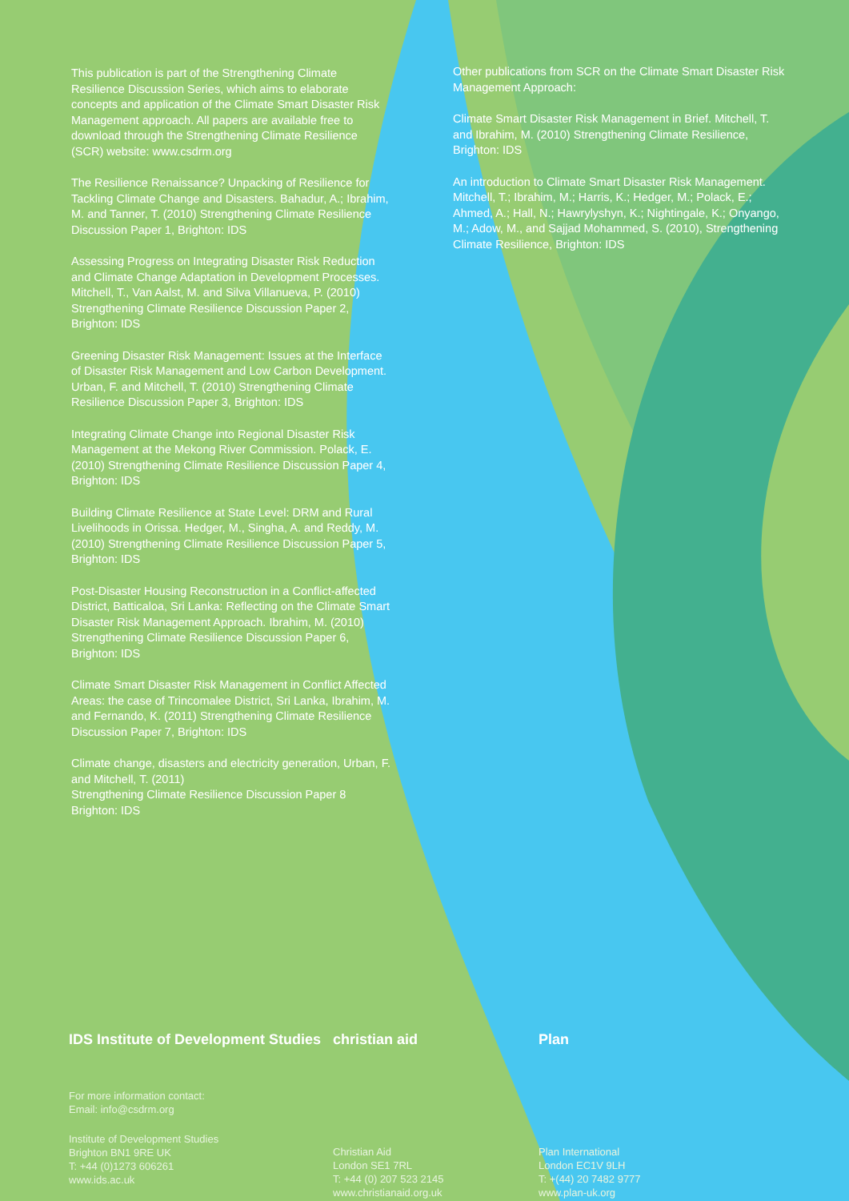This publication is part of the Strengthening Climate Resilience Discussion Series, which aims to elaborate concepts and application of the Climate Smart Disaster Risk Management approach. All papers are available free to download through the Strengthening Climate Resilience (SCR) website: www.csdrm.org
The Resilience Renaissance? Unpacking of Resilience for Tackling Climate Change and Disasters. Bahadur, A.; Ibrahim, M. and Tanner, T. (2010) Strengthening Climate Resilience Discussion Paper 1, Brighton: IDS
Assessing Progress on Integrating Disaster Risk Reduction and Climate Change Adaptation in Development Processes. Mitchell, T., Van Aalst, M. and Silva Villanueva, P. (2010) Strengthening Climate Resilience Discussion Paper 2, Brighton: IDS
Greening Disaster Risk Management: Issues at the Interface of Disaster Risk Management and Low Carbon Development. Urban, F. and Mitchell, T. (2010) Strengthening Climate Resilience Discussion Paper 3, Brighton: IDS
Integrating Climate Change into Regional Disaster Risk Management at the Mekong River Commission. Polack, E. (2010) Strengthening Climate Resilience Discussion Paper 4, Brighton: IDS
Building Climate Resilience at State Level: DRM and Rural Livelihoods in Orissa. Hedger, M., Singha, A. and Reddy, M. (2010) Strengthening Climate Resilience Discussion Paper 5, Brighton: IDS
Post-Disaster Housing Reconstruction in a Conflict-affected District, Batticaloa, Sri Lanka: Reflecting on the Climate Smart Disaster Risk Management Approach. Ibrahim, M. (2010) Strengthening Climate Resilience Discussion Paper 6, Brighton: IDS
Climate Smart Disaster Risk Management in Conflict Affected Areas: the case of Trincomalee District, Sri Lanka, Ibrahim, M. and Fernando, K. (2011) Strengthening Climate Resilience Discussion Paper 7, Brighton: IDS
Climate change, disasters and electricity generation, Urban, F. and Mitchell, T. (2011)
Strengthening Climate Resilience Discussion Paper 8
Brighton: IDS
Other publications from SCR on the Climate Smart Disaster Risk Management Approach:
Climate Smart Disaster Risk Management in Brief. Mitchell, T. and Ibrahim, M. (2010) Strengthening Climate Resilience, Brighton: IDS
An introduction to Climate Smart Disaster Risk Management. Mitchell, T.; Ibrahim, M.; Harris, K.; Hedger, M.; Polack, E.; Ahmed, A.; Hall, N.; Hawrylyshyn, K.; Nightingale, K.; Onyango, M.; Adow, M., and Sajjad Mohammed, S. (2010), Strengthening Climate Resilience, Brighton: IDS
IDS Institute of Development Studies
For more information contact:
Email: info@csdrm.org
Institute of Development Studies
Brighton BN1 9RE UK
T: +44 (0)1273 606261
www.ids.ac.uk
christian aid
Christian Aid
London SE1 7RL
T: +44 (0) 207 523 2145
www.christianaid.org.uk
Plan
Plan International
London EC1V 9LH
T: +(44) 20 7482 9777
www.plan-uk.org